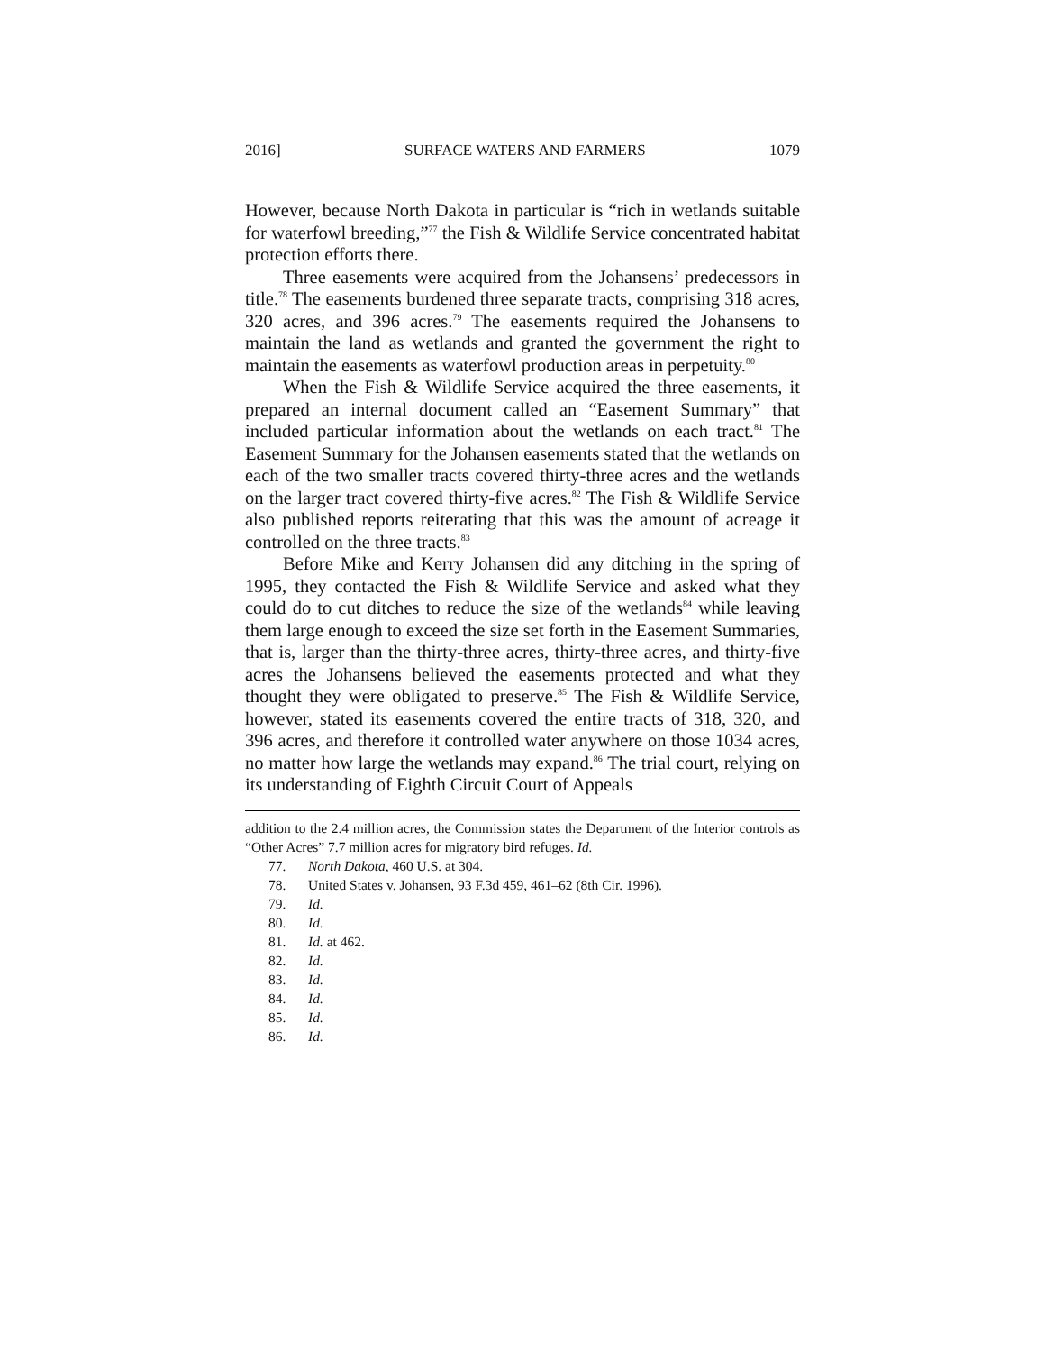2016] SURFACE WATERS AND FARMERS 1079
However, because North Dakota in particular is “rich in wetlands suitable for waterfowl breeding,”<sup>77</sup> the Fish & Wildlife Service concentrated habitat protection efforts there.
Three easements were acquired from the Johansens’ predecessors in title.<sup>78</sup> The easements burdened three separate tracts, comprising 318 acres, 320 acres, and 396 acres.<sup>79</sup> The easements required the Johansens to maintain the land as wetlands and granted the government the right to maintain the easements as waterfowl production areas in perpetuity.<sup>80</sup>
When the Fish & Wildlife Service acquired the three easements, it prepared an internal document called an “Easement Summary” that included particular information about the wetlands on each tract.<sup>81</sup> The Easement Summary for the Johansen easements stated that the wetlands on each of the two smaller tracts covered thirty-three acres and the wetlands on the larger tract covered thirty-five acres.<sup>82</sup> The Fish & Wildlife Service also published reports reiterating that this was the amount of acreage it controlled on the three tracts.<sup>83</sup>
Before Mike and Kerry Johansen did any ditching in the spring of 1995, they contacted the Fish & Wildlife Service and asked what they could do to cut ditches to reduce the size of the wetlands<sup>84</sup> while leaving them large enough to exceed the size set forth in the Easement Summaries, that is, larger than the thirty-three acres, thirty-three acres, and thirty-five acres the Johansens believed the easements protected and what they thought they were obligated to preserve.<sup>85</sup> The Fish & Wildlife Service, however, stated its easements covered the entire tracts of 318, 320, and 396 acres, and therefore it controlled water anywhere on those 1034 acres, no matter how large the wetlands may expand.<sup>86</sup> The trial court, relying on its understanding of Eighth Circuit Court of Appeals
addition to the 2.4 million acres, the Commission states the Department of the Interior controls as “Other Acres” 7.7 million acres for migratory bird refuges. Id.
77. North Dakota, 460 U.S. at 304.
78. United States v. Johansen, 93 F.3d 459, 461–62 (8th Cir. 1996).
79. Id.
80. Id.
81. Id. at 462.
82. Id.
83. Id.
84. Id.
85. Id.
86. Id.